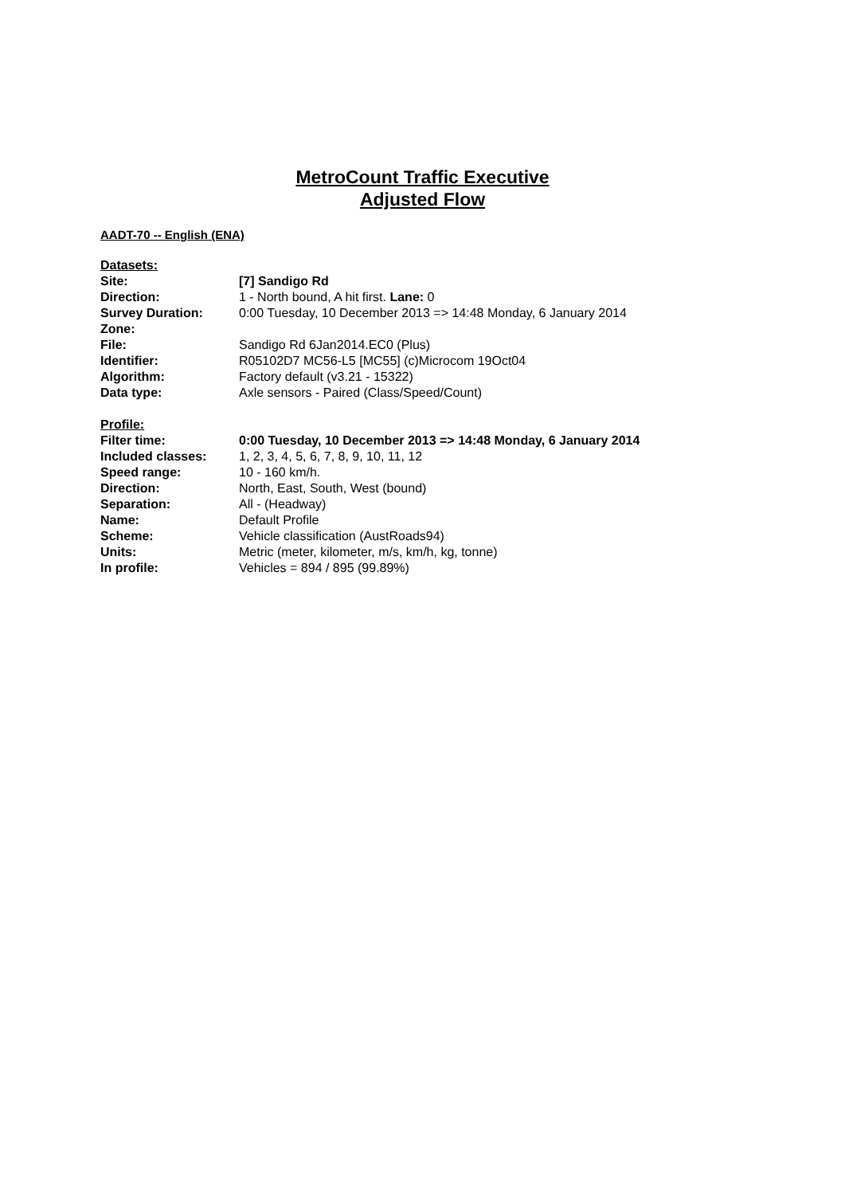MetroCount Traffic Executive
Adjusted Flow
AADT-70 -- English (ENA)
| Datasets: | |
| Site: | [7] Sandigo Rd |
| Direction: | 1 - North bound, A hit first. Lane: 0 |
| Survey Duration: | 0:00 Tuesday, 10 December 2013 => 14:48 Monday, 6 January 2014 |
| Zone: | |
| File: | Sandigo Rd 6Jan2014.EC0 (Plus) |
| Identifier: | R05102D7 MC56-L5 [MC55] (c)Microcom 19Oct04 |
| Algorithm: | Factory default (v3.21 - 15322) |
| Data type: | Axle sensors - Paired (Class/Speed/Count) |
| Profile: | |
| Filter time: | 0:00 Tuesday, 10 December 2013 => 14:48 Monday, 6 January 2014 |
| Included classes: | 1, 2, 3, 4, 5, 6, 7, 8, 9, 10, 11, 12 |
| Speed range: | 10 - 160 km/h. |
| Direction: | North, East, South, West (bound) |
| Separation: | All - (Headway) |
| Name: | Default Profile |
| Scheme: | Vehicle classification (AustRoads94) |
| Units: | Metric (meter, kilometer, m/s, km/h, kg, tonne) |
| In profile: | Vehicles = 894 / 895 (99.89%) |